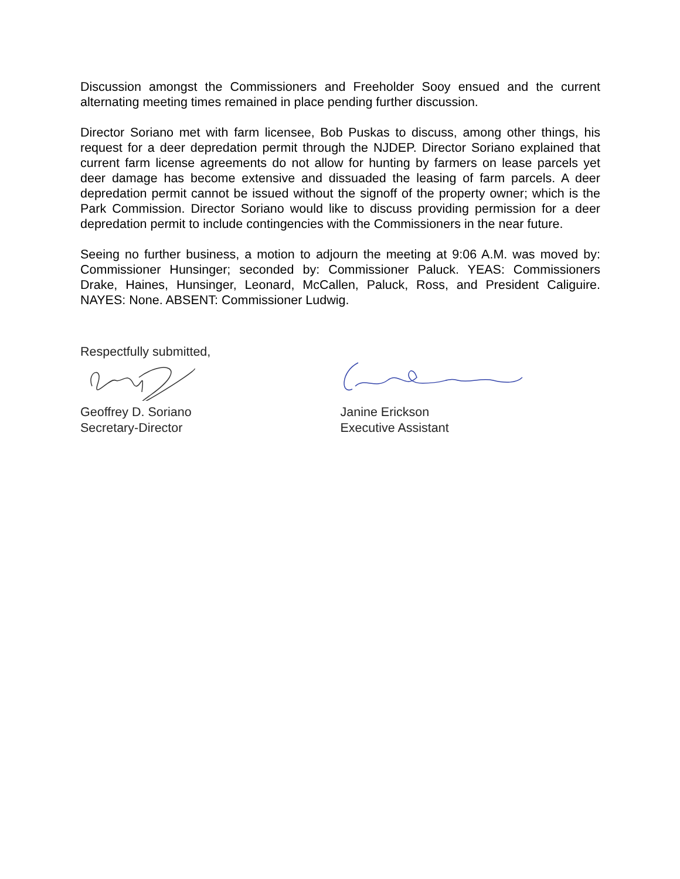Discussion amongst the Commissioners and Freeholder Sooy ensued and the current alternating meeting times remained in place pending further discussion.
Director Soriano met with farm licensee, Bob Puskas to discuss, among other things, his request for a deer depredation permit through the NJDEP. Director Soriano explained that current farm license agreements do not allow for hunting by farmers on lease parcels yet deer damage has become extensive and dissuaded the leasing of farm parcels. A deer depredation permit cannot be issued without the signoff of the property owner; which is the Park Commission. Director Soriano would like to discuss providing permission for a deer depredation permit to include contingencies with the Commissioners in the near future.
Seeing no further business, a motion to adjourn the meeting at 9:06 A.M. was moved by: Commissioner Hunsinger; seconded by: Commissioner Paluck. YEAS: Commissioners Drake, Haines, Hunsinger, Leonard, McCallen, Paluck, Ross, and President Caliguire. NAYES: None. ABSENT: Commissioner Ludwig.
Respectfully submitted,
Geoffrey D. Soriano
Secretary-Director
Janine Erickson
Executive Assistant